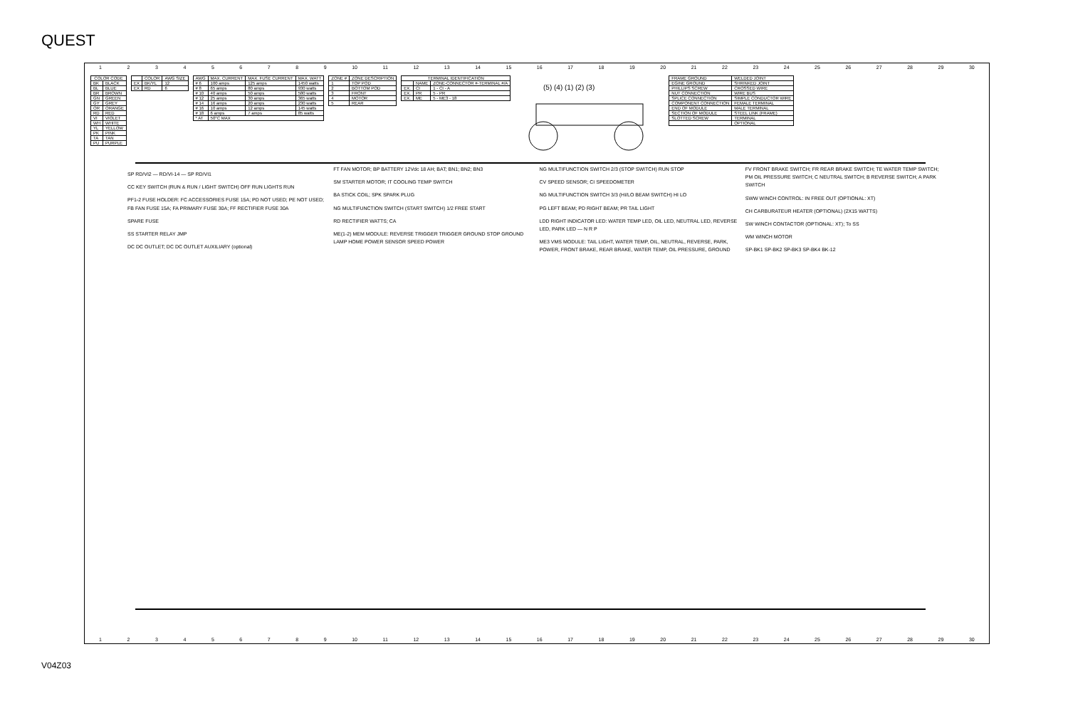QUEST
123456789 10 11 12 13 14 15 16 17 18 19 20 21 22 23 24 25 26 27 28 29 30
| COLOR CODE | |
| --- | --- |
| BK | BLACK |
| BL | BLUE |
| BR | BROWN |
| GN | GREEN |
| GY | GREY |
| OR | ORANGE |
| RD | RED |
| VI | VIOLET |
| WH | WHITE |
| YL | YELLOW |
| PK | PINK |
| TA | TAN |
| PU | PURPLE |
| | COLOR | AWG SIZE |
| --- | --- | --- |
| EX | BK/YL | 12 |
| EX | RD | 6 |
| AWG | MAX. CURRENT | MAX. FUSE CURRENT | MAX. WATT |
| --- | --- | --- | --- |
| # 6 | 100 amps | 125 amps | 1450 watts |
| # 8 | 65 amps | 80 amps | 930 watts |
| # 10 | 40 amps | 50 amps | 580 watts |
| # 12 | 25 amps | 30 amps | 365 watts |
| # 14 | 16 amps | 20 amps | 230 watts |
| # 16 | 10 amps | 12 amps | 145 watts |
| # 18 | 6 amps | 7 amps | 85 watts |
| * AT | 50°C MAX | | |
| ZONE # | ZONE DESCRIPTION |
| --- | --- |
| 1 | TOP POD |
| 2 | BOTTOM POD |
| 3 | FRONT |
| 4 | MOTOR |
| 5 | REAR |
| TERMINAL IDENTIFICATION | | |
| --- | --- | --- |
| | NAME | ZONE-CONNECTOR #-TERMINAL #/A |
| EX. | CI | 1 - CI - A |
| EX. | PR | 5 - PR |
| EX. | ME | 5 - ME3 - 18 |
(5) (4) (1) (2) (3)
| FRAME GROUND | WELDED JOINT |
| EGINE GROUND | SHRINKED JOINT |
| PHILLIPS SCREW | CROSSED WIRE |
| NUT CONNECTION | WIRE BUS |
| SPLICE CONNECTION | SIMPLE CONDUCTOR WIRE |
| COMPONENT CONNECTION | FEMALE TERMINAL |
| END OF MODULE | MALE TERMINAL |
| SECTION OF MODULE | STEEL LINK (FRAME) |
| SLOTTED SCREW | TERMINAL |
| | OPTIONAL |
SP RD/VI2 — RD/VI-14 — SP RD/VI1
CC KEY SWITCH (RUN & RUN / LIGHT SWITCH) OFF RUN LIGHTS RUN
PF1-2 FUSE HOLDER: FC ACCESSORIES FUSE 15A; PD NOT USED; PE NOT USED; FB FAN FUSE 15A; FA PRIMARY FUSE 30A; FF RECTIFIER FUSE 30A
SPARE FUSE
SS STARTER RELAY JMP
DC DC OUTLET; DC DC OUTLET AUXILIARY (optional)
FT FAN MOTOR; BP BATTERY 12Vdc 18 AH; BAT; BN1; BN2; BN3
SM STARTER MOTOR; IT COOLING TEMP SWITCH
BA STICK COIL; SPK SPARK PLUG
NG MULTIFUNCTION SWITCH (START SWITCH) 1/2 FREE START
RD RECTIFIER WATTS; CA
ME(1-2) MEM MODULE: REVERSE TRIGGER TRIGGER GROUND STOP GROUND LAMP HOME POWER SENSOR SPEED POWER
NG MULTIFUNCTION SWITCH 2/3 (STOP SWITCH) RUN STOP
CV SPEED SENSOR; CI SPEEDOMETER
NG MULTIFUNCTION SWITCH 3/3 (HI/LO BEAM SWITCH) HI LO
PG LEFT BEAM; PD RIGHT BEAM; PR TAIL LIGHT
LDD RIGHT INDICATOR LED: WATER TEMP LED, OIL LED, NEUTRAL LED, REVERSE LED, PARK LED — N R P
ME3 VMS MODULE: TAIL LIGHT, WATER TEMP, OIL, NEUTRAL, REVERSE, PARK, POWER, FRONT BRAKE, REAR BRAKE, WATER TEMP, OIL PRESSURE, GROUND
FV FRONT BRAKE SWITCH; FR REAR BRAKE SWITCH; TE WATER TEMP SWITCH; PM OIL PRESSURE SWITCH; C NEUTRAL SWITCH; B REVERSE SWITCH; A PARK SWITCH
SWW WINCH CONTROL: IN FREE OUT (OPTIONAL: XT)
CH CARBURATEUR HEATER (OPTIONAL) (2X15 WATTS)
SW WINCH CONTACTOR (OPTIONAL: XT); To SS
WM WINCH MOTOR
SP-BK1 SP-BK2 SP-BK3 SP-BK4 BK-12
123456789 10 11 12 13 14 15 16 17 18 19 20 21 22 23 24 25 26 27 28 29 30
V04Z03